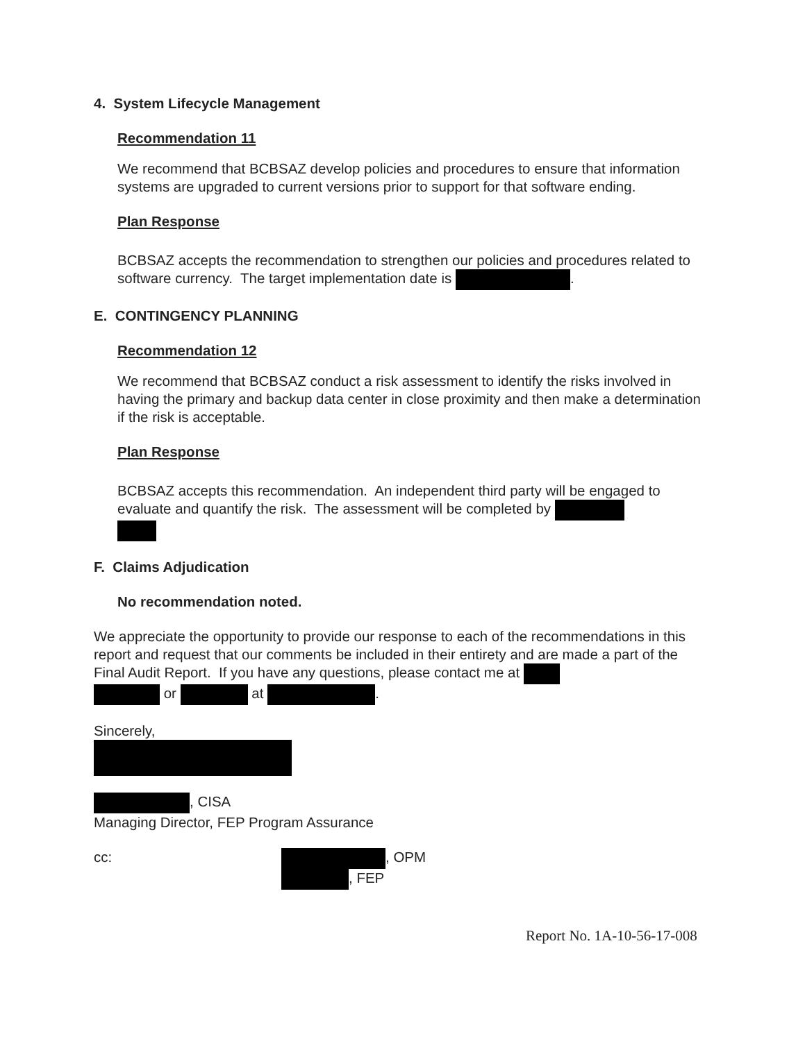4. System Lifecycle Management
Recommendation 11
We recommend that BCBSAZ develop policies and procedures to ensure that information systems are upgraded to current versions prior to support for that software ending.
Plan Response
BCBSAZ accepts the recommendation to strengthen our policies and procedures related to software currency. The target implementation date is .
E. CONTINGENCY PLANNING
Recommendation 12
We recommend that BCBSAZ conduct a risk assessment to identify the risks involved in having the primary and backup data center in close proximity and then make a determination if the risk is acceptable.
Plan Response
BCBSAZ accepts this recommendation. An independent third party will be engaged to evaluate and quantify the risk. The assessment will be completed by
F. Claims Adjudication
No recommendation noted.
We appreciate the opportunity to provide our response to each of the recommendations in this report and request that our comments be included in their entirety and are made a part of the Final Audit Report. If you have any questions, please contact me at
or at .
Sincerely,
, CISA
Managing Director, FEP Program Assurance
cc: , OPM
, FEP
Report No. 1A-10-56-17-008